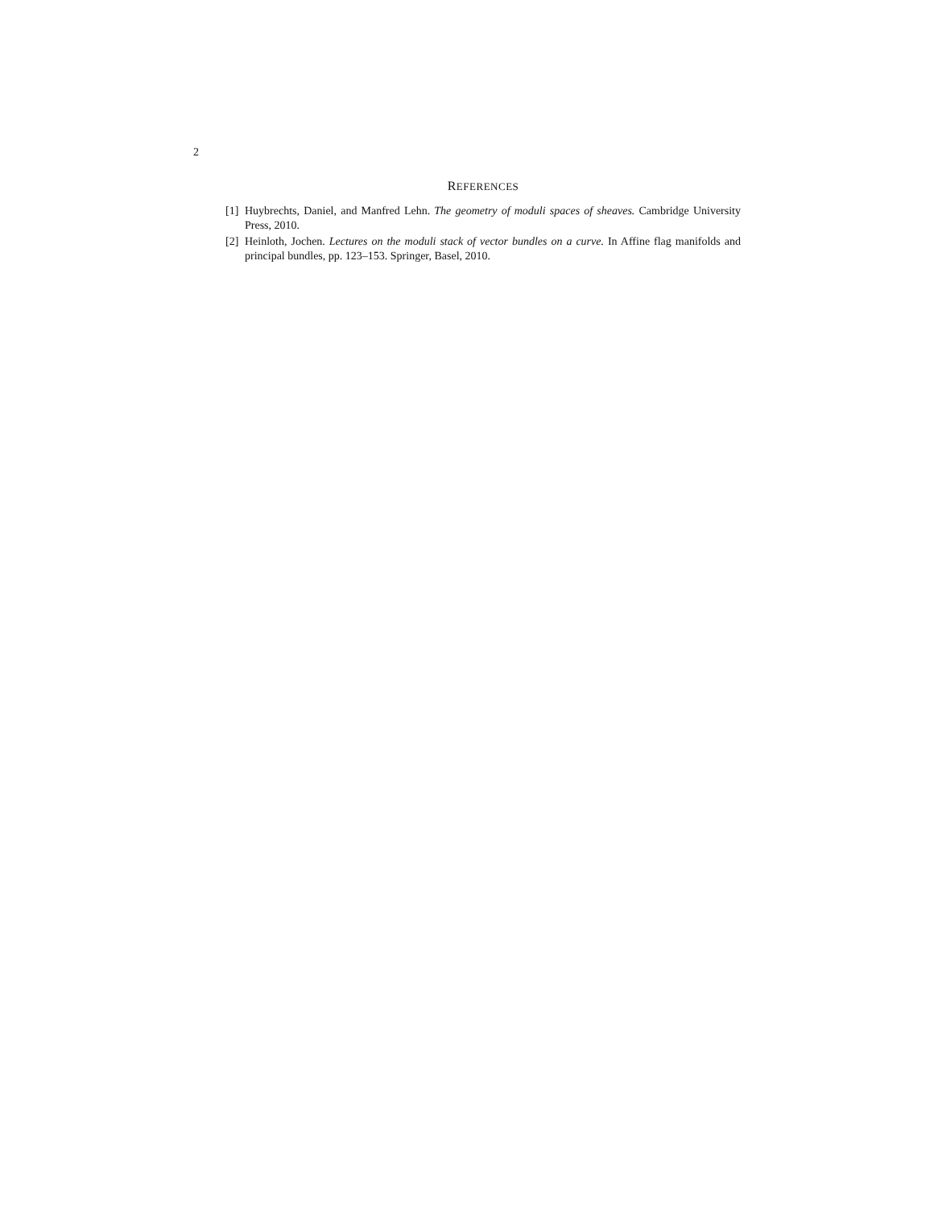2
REFERENCES
[1]
Huybrechts, Daniel, and Manfred Lehn. The geometry of moduli spaces of sheaves. Cambridge University Press, 2010.
[2]
Heinloth, Jochen. Lectures on the moduli stack of vector bundles on a curve. In Affine flag manifolds and principal bundles, pp. 123–153. Springer, Basel, 2010.